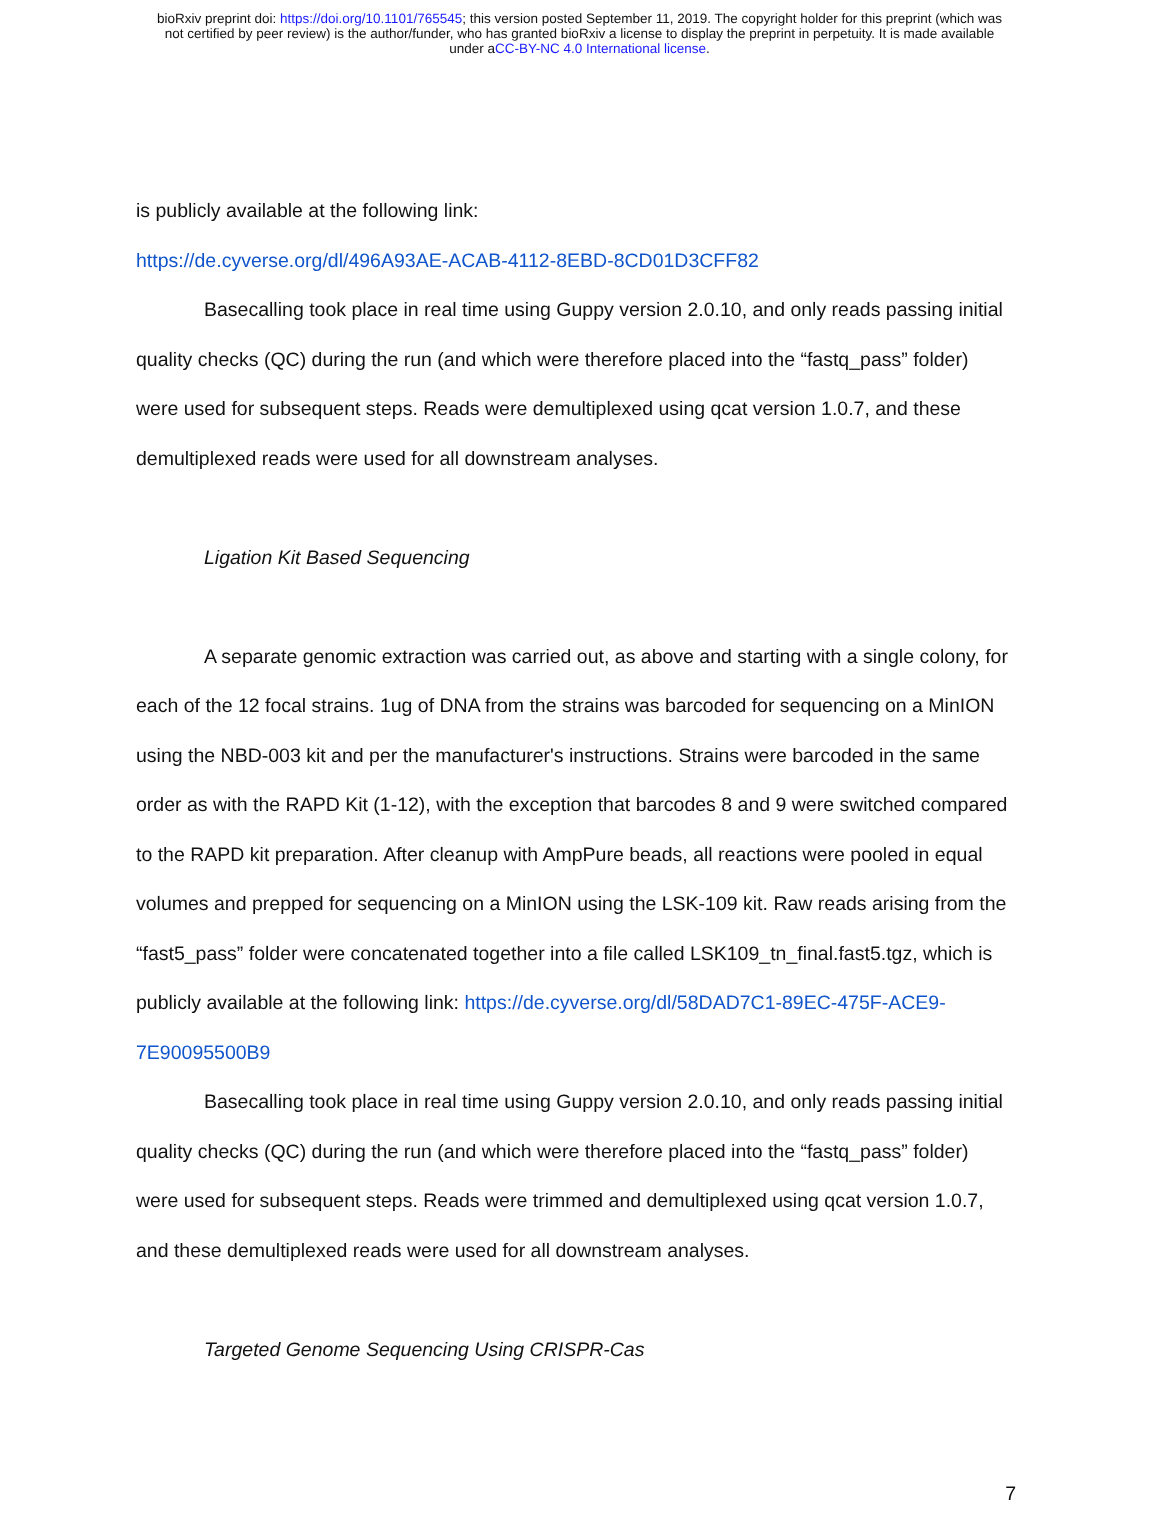bioRxiv preprint doi: https://doi.org/10.1101/765545; this version posted September 11, 2019. The copyright holder for this preprint (which was
not certified by peer review) is the author/funder, who has granted bioRxiv a license to display the preprint in perpetuity. It is made available
under aCC-BY-NC 4.0 International license.
is publicly available at the following link:
https://de.cyverse.org/dl/496A93AE-ACAB-4112-8EBD-8CD01D3CFF82
Basecalling took place in real time using Guppy version 2.0.10, and only reads passing initial quality checks (QC) during the run (and which were therefore placed into the “fastq_pass” folder) were used for subsequent steps. Reads were demultiplexed using qcat version 1.0.7, and these demultiplexed reads were used for all downstream analyses.
Ligation Kit Based Sequencing
A separate genomic extraction was carried out, as above and starting with a single colony, for each of the 12 focal strains. 1ug of DNA from the strains was barcoded for sequencing on a MinION using the NBD-003 kit and per the manufacturer's instructions. Strains were barcoded in the same order as with the RAPD Kit (1-12), with the exception that barcodes 8 and 9 were switched compared to the RAPD kit preparation. After cleanup with AmpPure beads, all reactions were pooled in equal volumes and prepped for sequencing on a MinION using the LSK-109 kit. Raw reads arising from the “fast5_pass” folder were concatenated together into a file called LSK109_tn_final.fast5.tgz, which is publicly available at the following link: https://de.cyverse.org/dl/58DAD7C1-89EC-475F-ACE9-7E90095500B9
Basecalling took place in real time using Guppy version 2.0.10, and only reads passing initial quality checks (QC) during the run (and which were therefore placed into the “fastq_pass” folder) were used for subsequent steps. Reads were trimmed and demultiplexed using qcat version 1.0.7, and these demultiplexed reads were used for all downstream analyses.
Targeted Genome Sequencing Using CRISPR-Cas
7